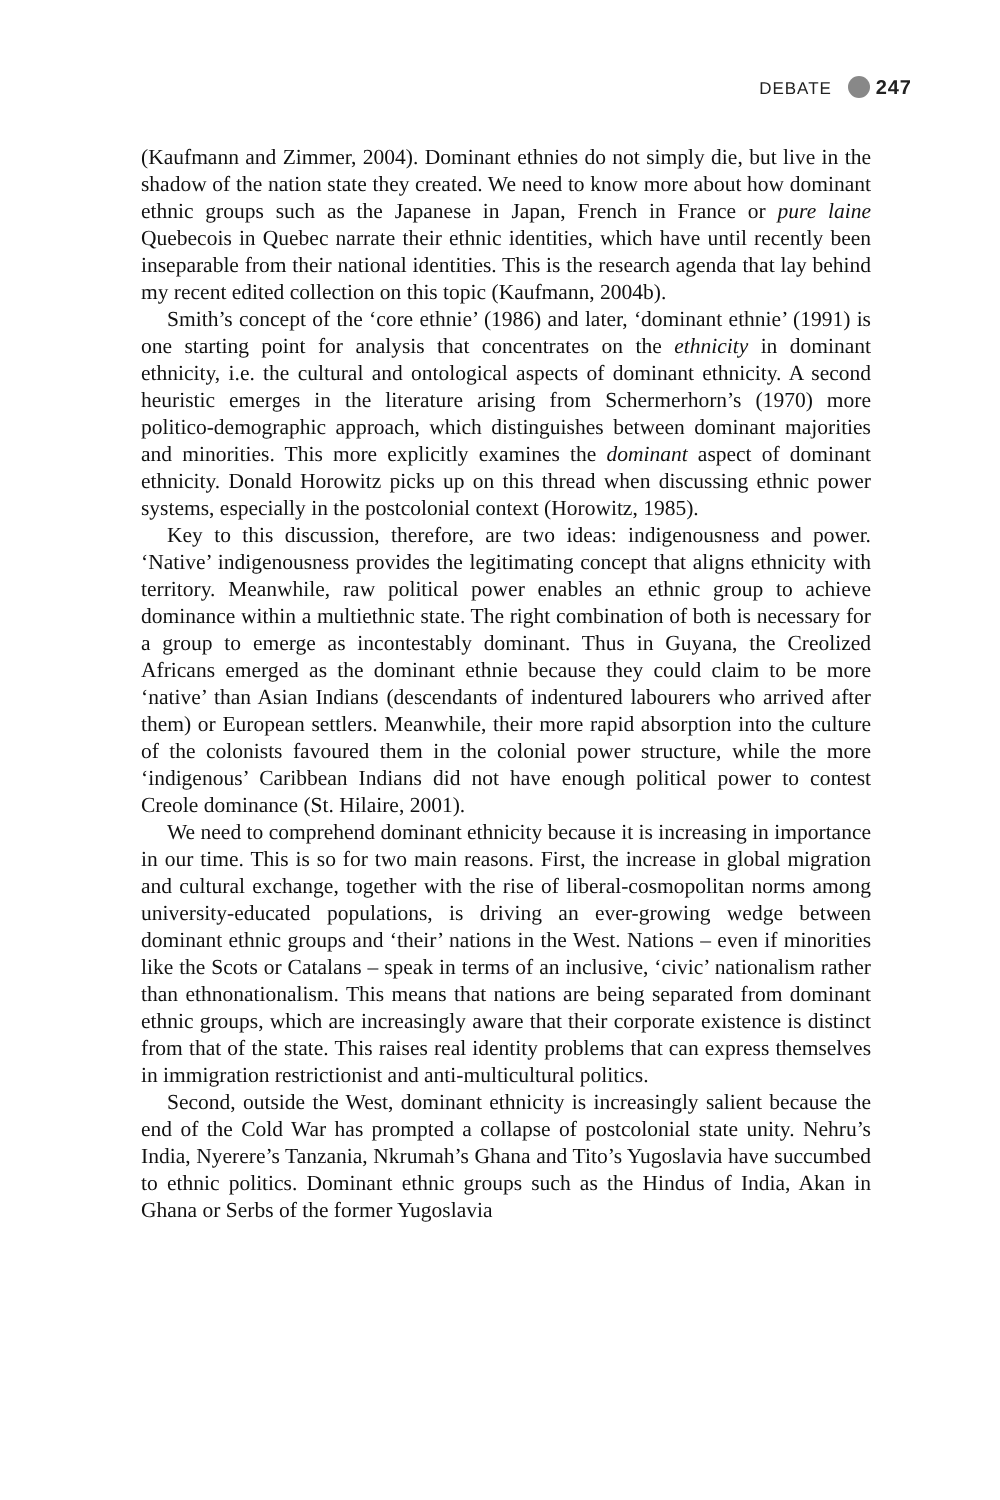DEBATE 247
(Kaufmann and Zimmer, 2004). Dominant ethnies do not simply die, but live in the shadow of the nation state they created. We need to know more about how dominant ethnic groups such as the Japanese in Japan, French in France or pure laine Quebecois in Quebec narrate their ethnic identities, which have until recently been inseparable from their national identities. This is the research agenda that lay behind my recent edited collection on this topic (Kaufmann, 2004b).
Smith’s concept of the ‘core ethnie’ (1986) and later, ‘dominant ethnie’ (1991) is one starting point for analysis that concentrates on the ethnicity in dominant ethnicity, i.e. the cultural and ontological aspects of dominant ethnicity. A second heuristic emerges in the literature arising from Schermerhorn’s (1970) more politico-demographic approach, which distinguishes between dominant majorities and minorities. This more explicitly examines the dominant aspect of dominant ethnicity. Donald Horowitz picks up on this thread when discussing ethnic power systems, especially in the postcolonial context (Horowitz, 1985).
Key to this discussion, therefore, are two ideas: indigenousness and power. ‘Native’ indigenousness provides the legitimating concept that aligns ethnicity with territory. Meanwhile, raw political power enables an ethnic group to achieve dominance within a multiethnic state. The right combination of both is necessary for a group to emerge as incontestably dominant. Thus in Guyana, the Creolized Africans emerged as the dominant ethnie because they could claim to be more ‘native’ than Asian Indians (descendants of indentured labourers who arrived after them) or European settlers. Meanwhile, their more rapid absorption into the culture of the colonists favoured them in the colonial power structure, while the more ‘indigenous’ Caribbean Indians did not have enough political power to contest Creole dominance (St. Hilaire, 2001).
We need to comprehend dominant ethnicity because it is increasing in importance in our time. This is so for two main reasons. First, the increase in global migration and cultural exchange, together with the rise of liberal-cosmopolitan norms among university-educated populations, is driving an ever-growing wedge between dominant ethnic groups and ‘their’ nations in the West. Nations – even if minorities like the Scots or Catalans – speak in terms of an inclusive, ‘civic’ nationalism rather than ethnonationalism. This means that nations are being separated from dominant ethnic groups, which are increasingly aware that their corporate existence is distinct from that of the state. This raises real identity problems that can express themselves in immigration restrictionist and anti-multicultural politics.
Second, outside the West, dominant ethnicity is increasingly salient because the end of the Cold War has prompted a collapse of postcolonial state unity. Nehru’s India, Nyerere’s Tanzania, Nkrumah’s Ghana and Tito’s Yugoslavia have succumbed to ethnic politics. Dominant ethnic groups such as the Hindus of India, Akan in Ghana or Serbs of the former Yugoslavia